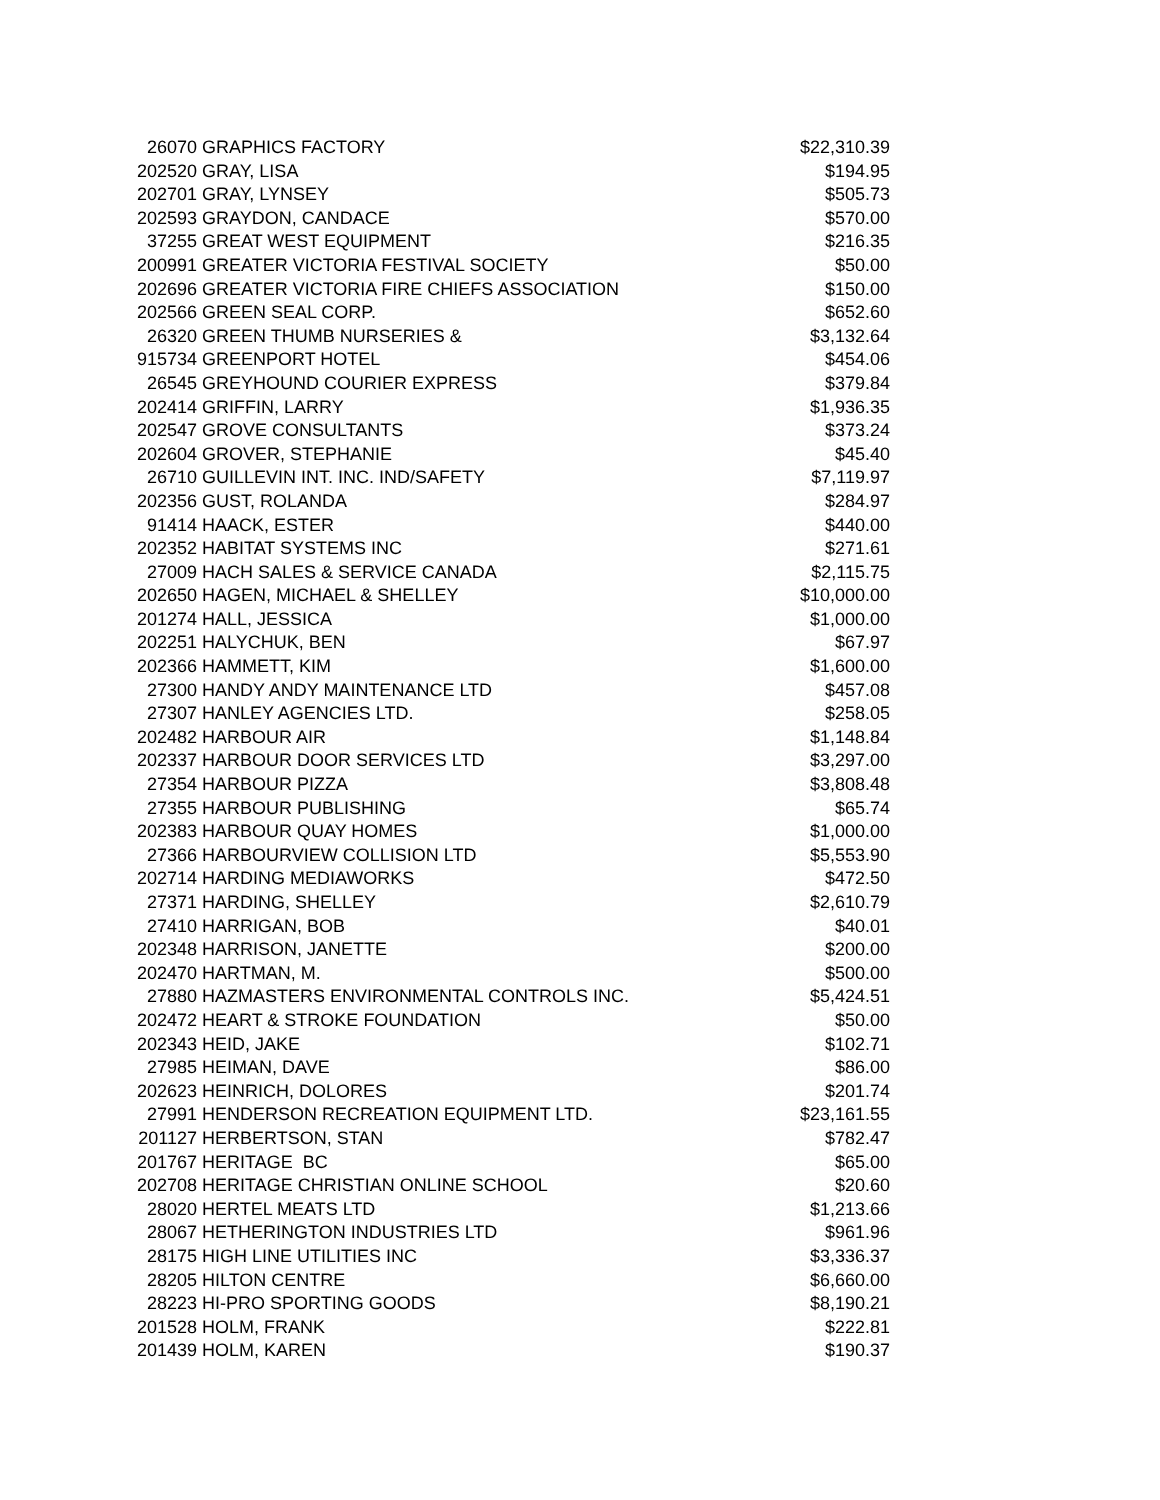| 26070 | GRAPHICS FACTORY | $22,310.39 |
| 202520 | GRAY, LISA | $194.95 |
| 202701 | GRAY, LYNSEY | $505.73 |
| 202593 | GRAYDON, CANDACE | $570.00 |
| 37255 | GREAT WEST EQUIPMENT | $216.35 |
| 200991 | GREATER VICTORIA FESTIVAL SOCIETY | $50.00 |
| 202696 | GREATER VICTORIA FIRE CHIEFS ASSOCIATION | $150.00 |
| 202566 | GREEN SEAL CORP. | $652.60 |
| 26320 | GREEN THUMB NURSERIES & | $3,132.64 |
| 915734 | GREENPORT HOTEL | $454.06 |
| 26545 | GREYHOUND COURIER EXPRESS | $379.84 |
| 202414 | GRIFFIN, LARRY | $1,936.35 |
| 202547 | GROVE CONSULTANTS | $373.24 |
| 202604 | GROVER, STEPHANIE | $45.40 |
| 26710 | GUILLEVIN INT. INC. IND/SAFETY | $7,119.97 |
| 202356 | GUST, ROLANDA | $284.97 |
| 91414 | HAACK, ESTER | $440.00 |
| 202352 | HABITAT SYSTEMS INC | $271.61 |
| 27009 | HACH SALES & SERVICE CANADA | $2,115.75 |
| 202650 | HAGEN, MICHAEL & SHELLEY | $10,000.00 |
| 201274 | HALL, JESSICA | $1,000.00 |
| 202251 | HALYCHUK, BEN | $67.97 |
| 202366 | HAMMETT, KIM | $1,600.00 |
| 27300 | HANDY ANDY MAINTENANCE LTD | $457.08 |
| 27307 | HANLEY AGENCIES LTD. | $258.05 |
| 202482 | HARBOUR AIR | $1,148.84 |
| 202337 | HARBOUR DOOR SERVICES LTD | $3,297.00 |
| 27354 | HARBOUR PIZZA | $3,808.48 |
| 27355 | HARBOUR PUBLISHING | $65.74 |
| 202383 | HARBOUR QUAY HOMES | $1,000.00 |
| 27366 | HARBOURVIEW COLLISION LTD | $5,553.90 |
| 202714 | HARDING MEDIAWORKS | $472.50 |
| 27371 | HARDING, SHELLEY | $2,610.79 |
| 27410 | HARRIGAN, BOB | $40.01 |
| 202348 | HARRISON, JANETTE | $200.00 |
| 202470 | HARTMAN, M. | $500.00 |
| 27880 | HAZMASTERS ENVIRONMENTAL CONTROLS INC. | $5,424.51 |
| 202472 | HEART & STROKE FOUNDATION | $50.00 |
| 202343 | HEID, JAKE | $102.71 |
| 27985 | HEIMAN, DAVE | $86.00 |
| 202623 | HEINRICH, DOLORES | $201.74 |
| 27991 | HENDERSON RECREATION EQUIPMENT LTD. | $23,161.55 |
| 201127 | HERBERTSON, STAN | $782.47 |
| 201767 | HERITAGE BC | $65.00 |
| 202708 | HERITAGE CHRISTIAN ONLINE SCHOOL | $20.60 |
| 28020 | HERTEL MEATS LTD | $1,213.66 |
| 28067 | HETHERINGTON INDUSTRIES LTD | $961.96 |
| 28175 | HIGH LINE UTILITIES INC | $3,336.37 |
| 28205 | HILTON CENTRE | $6,660.00 |
| 28223 | HI-PRO SPORTING GOODS | $8,190.21 |
| 201528 | HOLM, FRANK | $222.81 |
| 201439 | HOLM, KAREN | $190.37 |